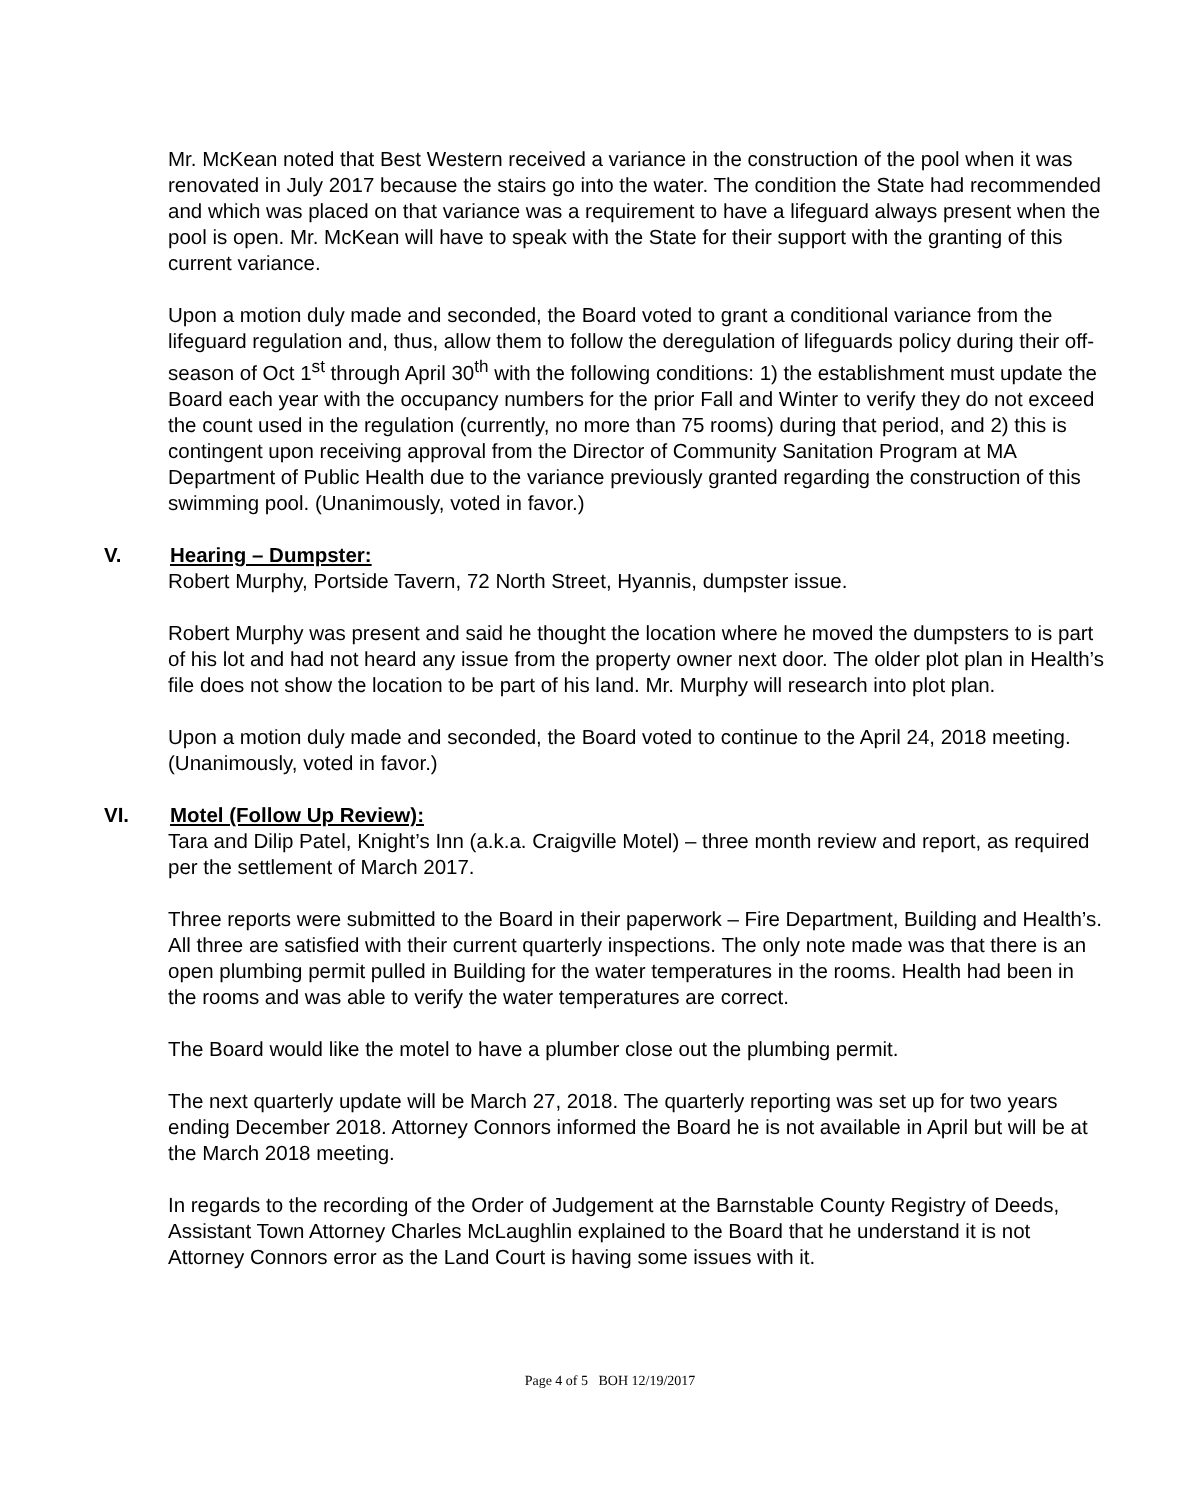Mr. McKean noted that Best Western received a variance in the construction of the pool when it was renovated in July 2017 because the stairs go into the water. The condition the State had recommended and which was placed on that variance was a requirement to have a lifeguard always present when the pool is open. Mr. McKean will have to speak with the State for their support with the granting of this current variance.
Upon a motion duly made and seconded, the Board voted to grant a conditional variance from the lifeguard regulation and, thus, allow them to follow the deregulation of lifeguards policy during their off-season of Oct 1<sup>st</sup> through April 30<sup>th</sup> with the following conditions: 1) the establishment must update the Board each year with the occupancy numbers for the prior Fall and Winter to verify they do not exceed the count used in the regulation (currently, no more than 75 rooms) during that period, and 2) this is contingent upon receiving approval from the Director of Community Sanitation Program at MA Department of Public Health due to the variance previously granted regarding the construction of this swimming pool. (Unanimously, voted in favor.)
V. Hearing – Dumpster:
Robert Murphy, Portside Tavern, 72 North Street, Hyannis, dumpster issue.
Robert Murphy was present and said he thought the location where he moved the dumpsters to is part of his lot and had not heard any issue from the property owner next door. The older plot plan in Health’s file does not show the location to be part of his land. Mr. Murphy will research into plot plan.
Upon a motion duly made and seconded, the Board voted to continue to the April 24, 2018 meeting. (Unanimously, voted in favor.)
VI. Motel (Follow Up Review):
Tara and Dilip Patel, Knight’s Inn (a.k.a. Craigville Motel) – three month review and report, as required per the settlement of March 2017.
Three reports were submitted to the Board in their paperwork – Fire Department, Building and Health’s. All three are satisfied with their current quarterly inspections. The only note made was that there is an open plumbing permit pulled in Building for the water temperatures in the rooms. Health had been in the rooms and was able to verify the water temperatures are correct.
The Board would like the motel to have a plumber close out the plumbing permit.
The next quarterly update will be March 27, 2018. The quarterly reporting was set up for two years ending December 2018. Attorney Connors informed the Board he is not available in April but will be at the March 2018 meeting.
In regards to the recording of the Order of Judgement at the Barnstable County Registry of Deeds, Assistant Town Attorney Charles McLaughlin explained to the Board that he understand it is not Attorney Connors error as the Land Court is having some issues with it.
Page 4 of 5 BOH 12/19/2017